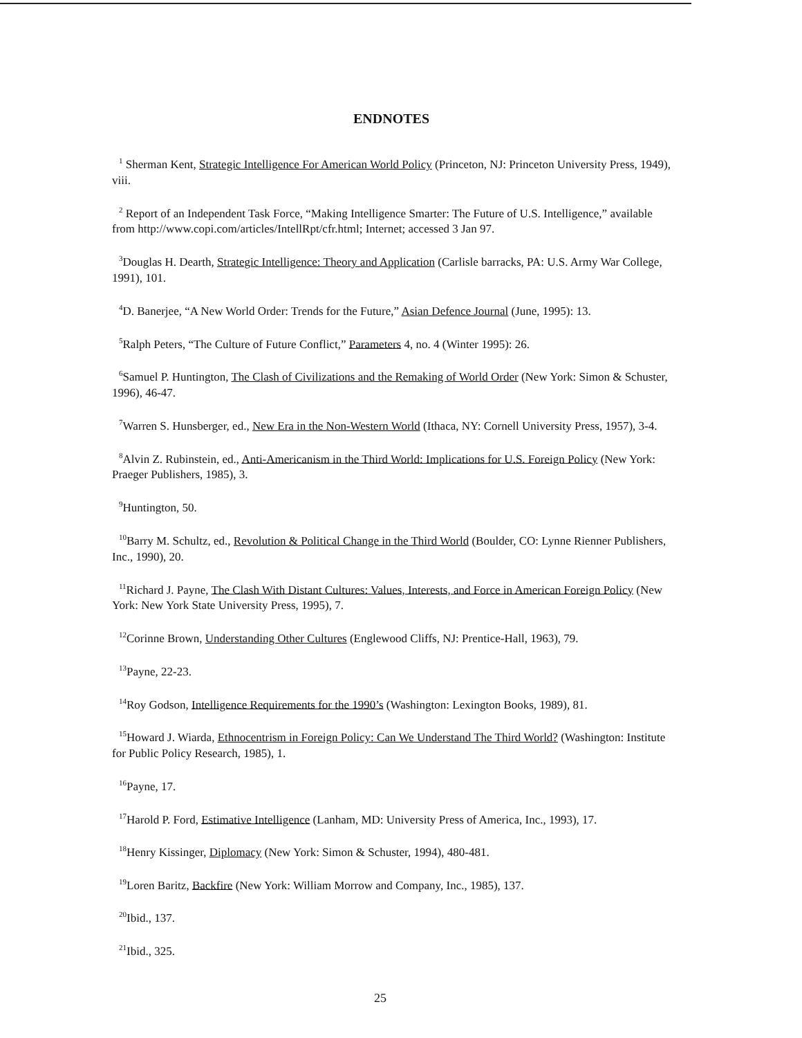ENDNOTES
<sup>1</sup> Sherman Kent, Strategic Intelligence For American World Policy (Princeton, NJ: Princeton University Press, 1949), viii.
<sup>2</sup> Report of an Independent Task Force, “Making Intelligence Smarter: The Future of U.S. Intelligence,” available from http://www.copi.com/articles/IntellRpt/cfr.html; Internet; accessed 3 Jan 97.
<sup>3</sup> Douglas H. Dearth, Strategic Intelligence: Theory and Application (Carlisle barracks, PA: U.S. Army War College, 1991), 101.
<sup>4</sup> D. Banerjee, “A New World Order: Trends for the Future,” Asian Defence Journal (June, 1995): 13.
<sup>5</sup> Ralph Peters, “The Culture of Future Conflict,” Parameters 4, no. 4 (Winter 1995): 26.
<sup>6</sup> Samuel P. Huntington, The Clash of Civilizations and the Remaking of World Order (New York: Simon & Schuster, 1996), 46-47.
<sup>7</sup> Warren S. Hunsberger, ed., New Era in the Non-Western World (Ithaca, NY: Cornell University Press, 1957), 3-4.
<sup>8</sup> Alvin Z. Rubinstein, ed., Anti-Americanism in the Third World: Implications for U.S. Foreign Policy (New York: Praeger Publishers, 1985), 3.
<sup>9</sup> Huntington, 50.
<sup>10</sup> Barry M. Schultz, ed., Revolution & Political Change in the Third World (Boulder, CO: Lynne Rienner Publishers, Inc., 1990), 20.
<sup>11</sup> Richard J. Payne, The Clash With Distant Cultures: Values, Interests, and Force in American Foreign Policy (New York: New York State University Press, 1995), 7.
<sup>12</sup> Corinne Brown, Understanding Other Cultures (Englewood Cliffs, NJ: Prentice-Hall, 1963), 79.
<sup>13</sup> Payne, 22-23.
<sup>14</sup> Roy Godson, Intelligence Requirements for the 1990’s (Washington: Lexington Books, 1989), 81.
<sup>15</sup> Howard J. Wiarda, Ethnocentrism in Foreign Policy: Can We Understand The Third World? (Washington: Institute for Public Policy Research, 1985), 1.
<sup>16</sup> Payne, 17.
<sup>17</sup> Harold P. Ford, Estimative Intelligence (Lanham, MD: University Press of America, Inc., 1993), 17.
<sup>18</sup> Henry Kissinger, Diplomacy (New York: Simon & Schuster, 1994), 480-481.
<sup>19</sup> Loren Baritz, Backfire (New York: William Morrow and Company, Inc., 1985), 137.
<sup>20</sup> Ibid., 137.
<sup>21</sup> Ibid., 325.
25